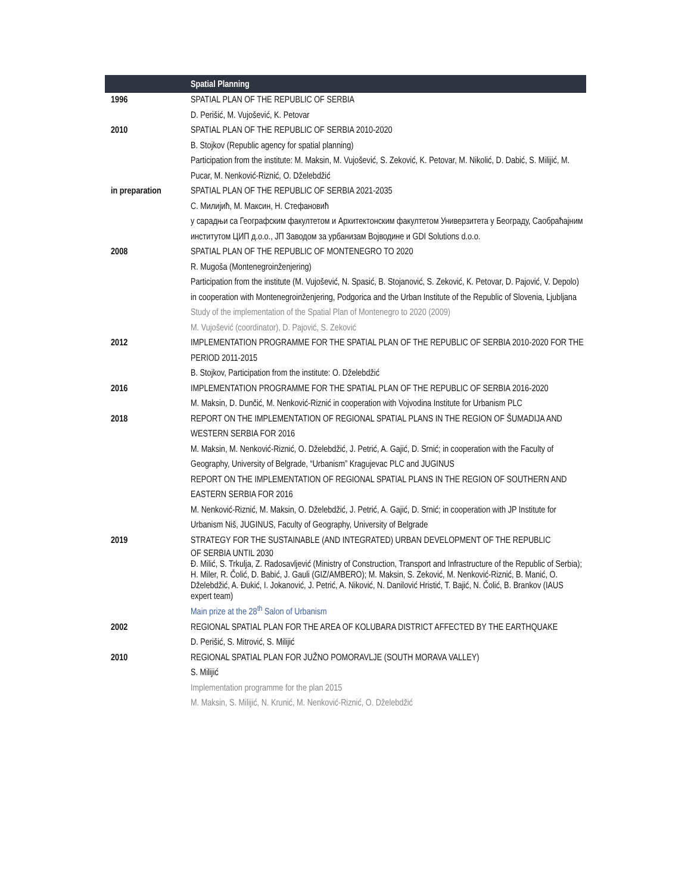| | Spatial Planning |
| --- | --- |
| 1996 | SPATIAL PLAN OF THE REPUBLIC OF SERBIA D. Perišić, M. Vujošević, K. Petovar |
| 2010 | SPATIAL PLAN OF THE REPUBLIC OF SERBIA 2010-2020 B. Stojkov (Republic agency for spatial planning) Participation from the institute: M. Maksin, M. Vujošević, S. Zeković, K. Petovar, M. Nikolić, D. Dabić, S. Milijić, M. Pucar, M. Nenković-Riznić, O. Dželebdžić |
| in preparation | SPATIAL PLAN OF THE REPUBLIC OF SERBIA 2021-2035 С. Милијић, М. Максин, Н. Стефановић у сарадњи са Географским факултетом и Архитектонским факултетом Универзитета у Београду, Саобраћајним институтом ЦИП д.о.о., ЈП Заводом за урбанизам Војводине и GDI Solutions d.o.o. |
| 2008 | SPATIAL PLAN OF THE REPUBLIC OF MONTENEGRO TO 2020 R. Mugoša (Montenegroinženjering) Participation from the institute (M. Vujošević, N. Spasić, B. Stojanović, S. Zeković, K. Petovar, D. Pajović, V. Depolo) in cooperation with Montenegroinženjering, Podgorica and the Urban Institute of the Republic of Slovenia, Ljubljana Study of the implementation of the Spatial Plan of Montenegro to 2020 (2009) M. Vujošević (coordinator), D. Pajović, S. Zeković |
| 2012 | IMPLEMENTATION PROGRAMME FOR THE SPATIAL PLAN OF THE REPUBLIC OF SERBIA 2010-2020 FOR THE PERIOD 2011-2015 B. Stojkov, Participation from the institute: O. Dželebdžić |
| 2016 | IMPLEMENTATION PROGRAMME FOR THE SPATIAL PLAN OF THE REPUBLIC OF SERBIA 2016-2020 M. Maksin, D. Dunčić, M. Nenković-Riznić in cooperation with Vojvodina Institute for Urbanism PLC |
| 2018 | REPORT ON THE IMPLEMENTATION OF REGIONAL SPATIAL PLANS IN THE REGION OF ŠUMADIJA AND WESTERN SERBIA FOR 2016 M. Maksin, M. Nenković-Riznić, O. Dželebdžić, J. Petrić, A. Gajić, D. Srnić; in cooperation with the Faculty of Geography, University of Belgrade, “Urbanism” Kragujevac PLC and JUGINUS REPORT ON THE IMPLEMENTATION OF REGIONAL SPATIAL PLANS IN THE REGION OF SOUTHERN AND EASTERN SERBIA FOR 2016 M. Nenković-Riznić, M. Maksin, O. Dželebdžić, J. Petrić, A. Gajić, D. Srnić; in cooperation with JP Institute for Urbanism Niš, JUGINUS, Faculty of Geography, University of Belgrade |
| 2019 | STRATEGY FOR THE SUSTAINABLE (AND INTEGRATED) URBAN DEVELOPMENT OF THE REPUBLIC OF SERBIA UNTIL 2030 Đ. Milić, S. Trkulja, Z. Radosavljević (Ministry of Construction, Transport and Infrastructure of the Republic of Serbia); H. Miler, R. Čolić, D. Babić, J. Gauli (GIZ/AMBERO); M. Maksin, S. Zeković, M. Nenković-Riznić, B. Manić, O. Dželebdžić, A. Đukić, I. Jokanović, J. Petrić, A. Niković, N. Danilović Hristić, T. Bajić, N. Čolić, B. Brankov (IAUS expert team) Main prize at the 28<sup>th</sup> Salon of Urbanism |
| 2002 | REGIONAL SPATIAL PLAN FOR THE AREA OF KOLUBARA DISTRICT AFFECTED BY THE EARTHQUAKE D. Perišić, S. Mitrović, S. Milijić |
| 2010 | REGIONAL SPATIAL PLAN FOR JUŽNO POMORAVLJE (SOUTH MORAVA VALLEY) S. Milijić Implementation programme for the plan 2015 M. Maksin, S. Milijić, N. Krunić, M. Nenković-Riznić, O. Dželebdžić |